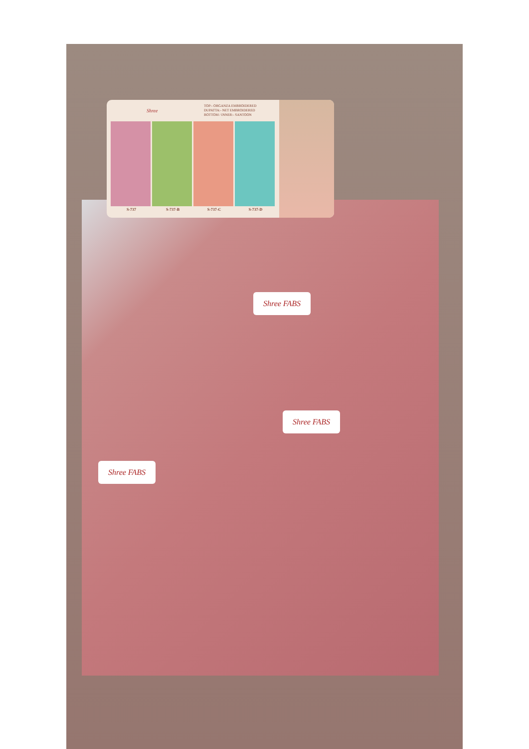Shree
TOP:- ORGANZA EMBROIDERED
DUPATTA:- NET EMBROIDERED
BOTTOM / INNER:- SANTOON
S-737 S-737-B S-737-C S-737-D
Shree FABS
Shree FABS
Shree FABS